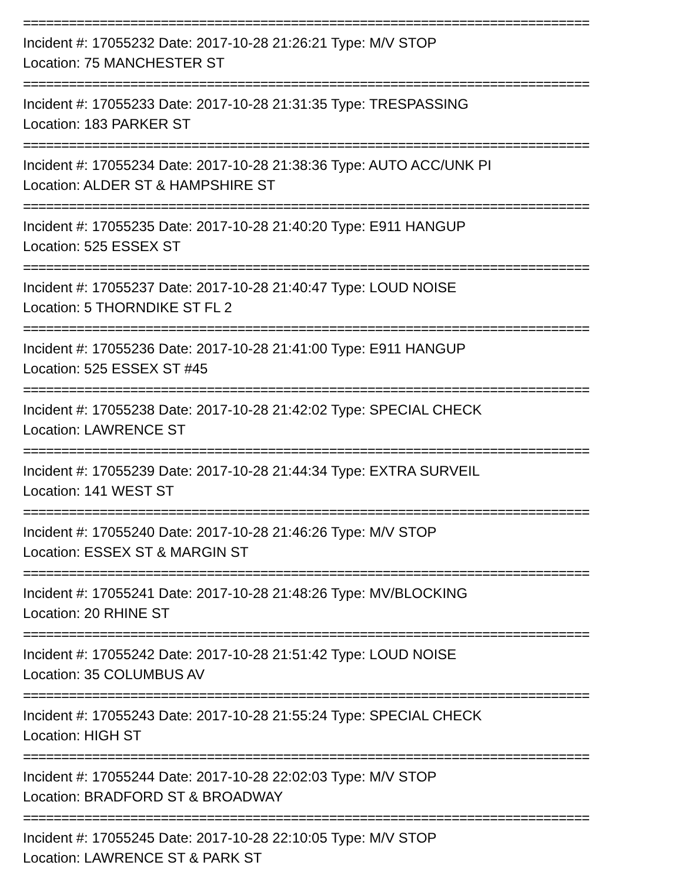==========================================================================
Incident #: 17055232 Date: 2017-10-28 21:26:21 Type: M/V STOP
Location: 75 MANCHESTER ST
==========================================================================
Incident #: 17055233 Date: 2017-10-28 21:31:35 Type: TRESPASSING
Location: 183 PARKER ST
==========================================================================
Incident #: 17055234 Date: 2017-10-28 21:38:36 Type: AUTO ACC/UNK PI
Location: ALDER ST & HAMPSHIRE ST
==========================================================================
Incident #: 17055235 Date: 2017-10-28 21:40:20 Type: E911 HANGUP
Location: 525 ESSEX ST
==========================================================================
Incident #: 17055237 Date: 2017-10-28 21:40:47 Type: LOUD NOISE
Location: 5 THORNDIKE ST FL 2
==========================================================================
Incident #: 17055236 Date: 2017-10-28 21:41:00 Type: E911 HANGUP
Location: 525 ESSEX ST #45
==========================================================================
Incident #: 17055238 Date: 2017-10-28 21:42:02 Type: SPECIAL CHECK
Location: LAWRENCE ST
==========================================================================
Incident #: 17055239 Date: 2017-10-28 21:44:34 Type: EXTRA SURVEIL
Location: 141 WEST ST
==========================================================================
Incident #: 17055240 Date: 2017-10-28 21:46:26 Type: M/V STOP
Location: ESSEX ST & MARGIN ST
==========================================================================
Incident #: 17055241 Date: 2017-10-28 21:48:26 Type: MV/BLOCKING
Location: 20 RHINE ST
==========================================================================
Incident #: 17055242 Date: 2017-10-28 21:51:42 Type: LOUD NOISE
Location: 35 COLUMBUS AV
==========================================================================
Incident #: 17055243 Date: 2017-10-28 21:55:24 Type: SPECIAL CHECK
Location: HIGH ST
==========================================================================
Incident #: 17055244 Date: 2017-10-28 22:02:03 Type: M/V STOP
Location: BRADFORD ST & BROADWAY
==========================================================================
Incident #: 17055245 Date: 2017-10-28 22:10:05 Type: M/V STOP
Location: LAWRENCE ST & PARK ST